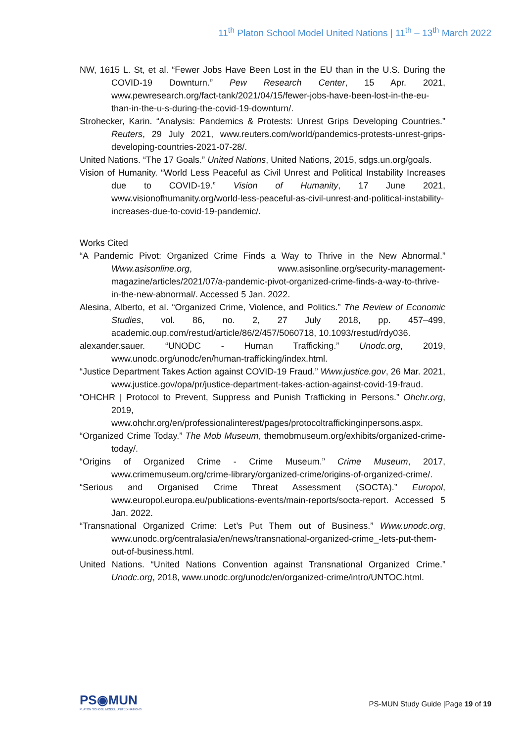11<sup>th</sup> Platon School Model United Nations | 11<sup>th</sup> – 13<sup>th</sup> March 2022
NW, 1615 L. St, et al. “Fewer Jobs Have Been Lost in the EU than in the U.S. During the COVID-19 Downturn.” Pew Research Center, 15 Apr. 2021, www.pewresearch.org/fact-tank/2021/04/15/fewer-jobs-have-been-lost-in-the-eu-than-in-the-u-s-during-the-covid-19-downturn/.
Strohecker, Karin. “Analysis: Pandemics & Protests: Unrest Grips Developing Countries.” Reuters, 29 July 2021, www.reuters.com/world/pandemics-protests-unrest-grips-developing-countries-2021-07-28/.
United Nations. “The 17 Goals.” United Nations, United Nations, 2015, sdgs.un.org/goals.
Vision of Humanity. “World Less Peaceful as Civil Unrest and Political Instability Increases due to COVID-19.” Vision of Humanity, 17 June 2021, www.visionofhumanity.org/world-less-peaceful-as-civil-unrest-and-political-instability-increases-due-to-covid-19-pandemic/.
Works Cited
“A Pandemic Pivot: Organized Crime Finds a Way to Thrive in the New Abnormal.” Www.asisonline.org, www.asisonline.org/security-management-magazine/articles/2021/07/a-pandemic-pivot-organized-crime-finds-a-way-to-thrive-in-the-new-abnormal/. Accessed 5 Jan. 2022.
Alesina, Alberto, et al. “Organized Crime, Violence, and Politics.” The Review of Economic Studies, vol. 86, no. 2, 27 July 2018, pp. 457–499, academic.oup.com/restud/article/86/2/457/5060718, 10.1093/restud/rdy036.
alexander.sauer. “UNODC - Human Trafficking.” Unodc.org, 2019, www.unodc.org/unodc/en/human-trafficking/index.html.
“Justice Department Takes Action against COVID-19 Fraud.” Www.justice.gov, 26 Mar. 2021, www.justice.gov/opa/pr/justice-department-takes-action-against-covid-19-fraud.
“OHCHR | Protocol to Prevent, Suppress and Punish Trafficking in Persons.” Ohchr.org, 2019, www.ohchr.org/en/professionalinterest/pages/protocoltraffickinginpersons.aspx.
“Organized Crime Today.” The Mob Museum, themobmuseum.org/exhibits/organized-crime-today/.
“Origins of Organized Crime - Crime Museum.” Crime Museum, 2017, www.crimemuseum.org/crime-library/organized-crime/origins-of-organized-crime/.
“Serious and Organised Crime Threat Assessment (SOCTA).” Europol, www.europol.europa.eu/publications-events/main-reports/socta-report. Accessed 5 Jan. 2022.
“Transnational Organized Crime: Let’s Put Them out of Business.” Www.unodc.org, www.unodc.org/centralasia/en/news/transnational-organized-crime_-lets-put-them-out-of-business.html.
United Nations. “United Nations Convention against Transnational Organized Crime.” Unodc.org, 2018, www.unodc.org/unodc/en/organized-crime/intro/UNTOC.html.
PS◉MUN
PLATON SCHOOL MODEL UNITED NATIONS
PS-MUN Study Guide |Page 19 of 19